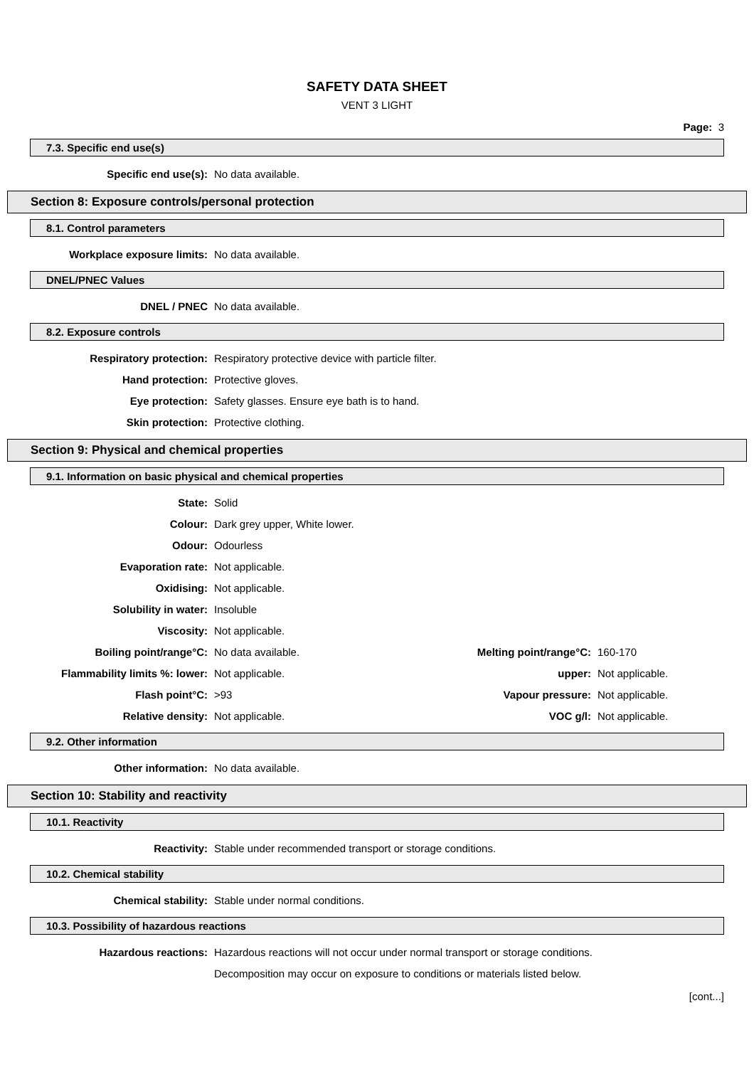SAFETY DATA SHEET
VENT 3 LIGHT
Page: 3
7.3. Specific end use(s)
| Specific end use(s): | No data available. |
Section 8: Exposure controls/personal protection
8.1. Control parameters
| Workplace exposure limits: | No data available. |
DNEL/PNEC Values
| DNEL / PNEC | No data available. |
8.2. Exposure controls
| Respiratory protection: | Respiratory protective device with particle filter. |
| Hand protection: | Protective gloves. |
| Eye protection: | Safety glasses. Ensure eye bath is to hand. |
| Skin protection: | Protective clothing. |
Section 9: Physical and chemical properties
9.1. Information on basic physical and chemical properties
| State: | Solid | | |
| Colour: | Dark grey upper, White lower. | | |
| Odour: | Odourless | | |
| Evaporation rate: | Not applicable. | | |
| Oxidising: | Not applicable. | | |
| Solubility in water: | Insoluble | | |
| Viscosity: | Not applicable. | | |
| Boiling point/range°C: | No data available. | Melting point/range°C: | 160-170 |
| Flammability limits %: lower: | Not applicable. | upper: | Not applicable. |
| Flash point°C: | >93 | Vapour pressure: | Not applicable. |
| Relative density: | Not applicable. | VOC g/l: | Not applicable. |
9.2. Other information
| Other information: | No data available. |
Section 10: Stability and reactivity
10.1. Reactivity
| Reactivity: | Stable under recommended transport or storage conditions. |
10.2. Chemical stability
| Chemical stability: | Stable under normal conditions. |
10.3. Possibility of hazardous reactions
| Hazardous reactions: | Hazardous reactions will not occur under normal transport or storage conditions. |
| | Decomposition may occur on exposure to conditions or materials listed below. |
[cont...]